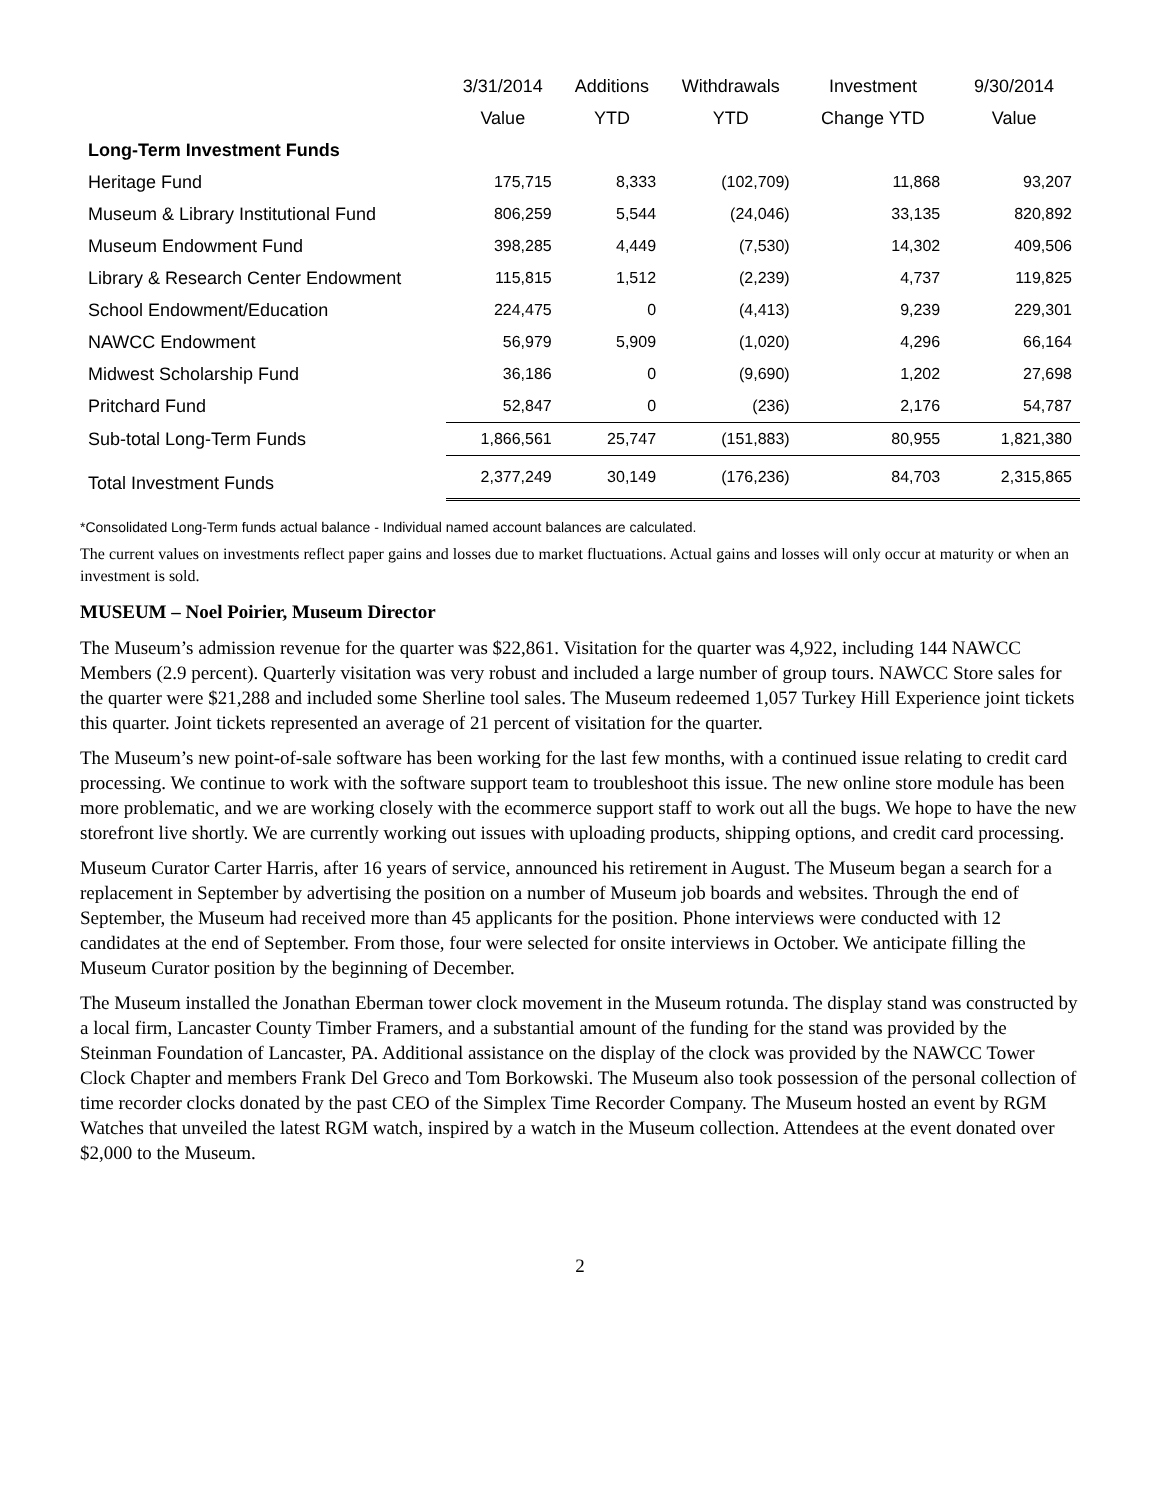| | 3/31/2014 | Additions | Withdrawals | Investment | 9/30/2014 |
| --- | --- | --- | --- | --- | --- |
| | Value | YTD | YTD | Change YTD | Value |
| Long-Term Investment Funds | | | | | |
| Heritage Fund | 175,715 | 8,333 | (102,709) | 11,868 | 93,207 |
| Museum & Library Institutional Fund | 806,259 | 5,544 | (24,046) | 33,135 | 820,892 |
| Museum Endowment Fund | 398,285 | 4,449 | (7,530) | 14,302 | 409,506 |
| Library & Research Center Endowment | 115,815 | 1,512 | (2,239) | 4,737 | 119,825 |
| School Endowment/Education | 224,475 | 0 | (4,413) | 9,239 | 229,301 |
| NAWCC Endowment | 56,979 | 5,909 | (1,020) | 4,296 | 66,164 |
| Midwest Scholarship Fund | 36,186 | 0 | (9,690) | 1,202 | 27,698 |
| Pritchard Fund | 52,847 | 0 | (236) | 2,176 | 54,787 |
| Sub-total Long-Term Funds | 1,866,561 | 25,747 | (151,883) | 80,955 | 1,821,380 |
| Total Investment Funds | 2,377,249 | 30,149 | (176,236) | 84,703 | 2,315,865 |
*Consolidated Long-Term funds actual balance - Individual named account balances are calculated.
The current values on investments reflect paper gains and losses due to market fluctuations. Actual gains and losses will only occur at maturity or when an investment is sold.
MUSEUM – Noel Poirier, Museum Director
The Museum’s admission revenue for the quarter was $22,861. Visitation for the quarter was 4,922, including 144 NAWCC Members (2.9 percent). Quarterly visitation was very robust and included a large number of group tours. NAWCC Store sales for the quarter were $21,288 and included some Sherline tool sales. The Museum redeemed 1,057 Turkey Hill Experience joint tickets this quarter. Joint tickets represented an average of 21 percent of visitation for the quarter.
The Museum’s new point-of-sale software has been working for the last few months, with a continued issue relating to credit card processing. We continue to work with the software support team to troubleshoot this issue. The new online store module has been more problematic, and we are working closely with the ecommerce support staff to work out all the bugs. We hope to have the new storefront live shortly. We are currently working out issues with uploading products, shipping options, and credit card processing.
Museum Curator Carter Harris, after 16 years of service, announced his retirement in August. The Museum began a search for a replacement in September by advertising the position on a number of Museum job boards and websites. Through the end of September, the Museum had received more than 45 applicants for the position. Phone interviews were conducted with 12 candidates at the end of September. From those, four were selected for onsite interviews in October. We anticipate filling the Museum Curator position by the beginning of December.
The Museum installed the Jonathan Eberman tower clock movement in the Museum rotunda. The display stand was constructed by a local firm, Lancaster County Timber Framers, and a substantial amount of the funding for the stand was provided by the Steinman Foundation of Lancaster, PA. Additional assistance on the display of the clock was provided by the NAWCC Tower Clock Chapter and members Frank Del Greco and Tom Borkowski. The Museum also took possession of the personal collection of time recorder clocks donated by the past CEO of the Simplex Time Recorder Company. The Museum hosted an event by RGM Watches that unveiled the latest RGM watch, inspired by a watch in the Museum collection. Attendees at the event donated over $2,000 to the Museum.
2